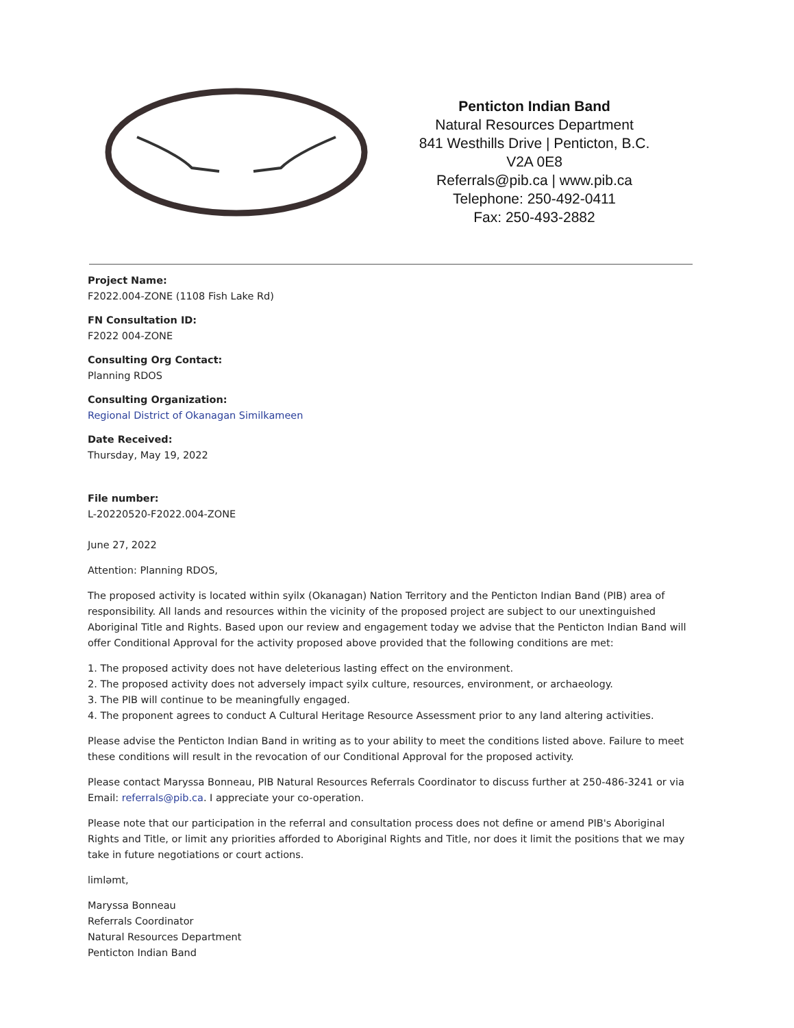Penticton Indian Band
Natural Resources Department
841 Westhills Drive | Penticton, B.C.
V2A 0E8
Referrals@pib.ca | www.pib.ca
Telephone: 250-492-0411
Fax: 250-493-2882
Project Name:
F2022.004-ZONE (1108 Fish Lake Rd)
FN Consultation ID:
F2022 004-ZONE
Consulting Org Contact:
Planning RDOS
Consulting Organization:
Regional District of Okanagan Similkameen
Date Received:
Thursday, May 19, 2022
File number:
L-20220520-F2022.004-ZONE
June 27, 2022
Attention: Planning RDOS,
The proposed activity is located within syilx (Okanagan) Nation Territory and the Penticton Indian Band (PIB) area of responsibility. All lands and resources within the vicinity of the proposed project are subject to our unextinguished Aboriginal Title and Rights. Based upon our review and engagement today we advise that the Penticton Indian Band will offer Conditional Approval for the activity proposed above provided that the following conditions are met:
1. The proposed activity does not have deleterious lasting effect on the environment.
2. The proposed activity does not adversely impact syilx culture, resources, environment, or archaeology.
3. The PIB will continue to be meaningfully engaged.
4. The proponent agrees to conduct A Cultural Heritage Resource Assessment prior to any land altering activities.
Please advise the Penticton Indian Band in writing as to your ability to meet the conditions listed above. Failure to meet these conditions will result in the revocation of our Conditional Approval for the proposed activity.
Please contact Maryssa Bonneau, PIB Natural Resources Referrals Coordinator to discuss further at 250-486-3241 or via Email: referrals@pib.ca. I appreciate your co-operation.
Please note that our participation in the referral and consultation process does not define or amend PIB's Aboriginal Rights and Title, or limit any priorities afforded to Aboriginal Rights and Title, nor does it limit the positions that we may take in future negotiations or court actions.
limləmt,
Maryssa Bonneau
Referrals Coordinator
Natural Resources Department
Penticton Indian Band